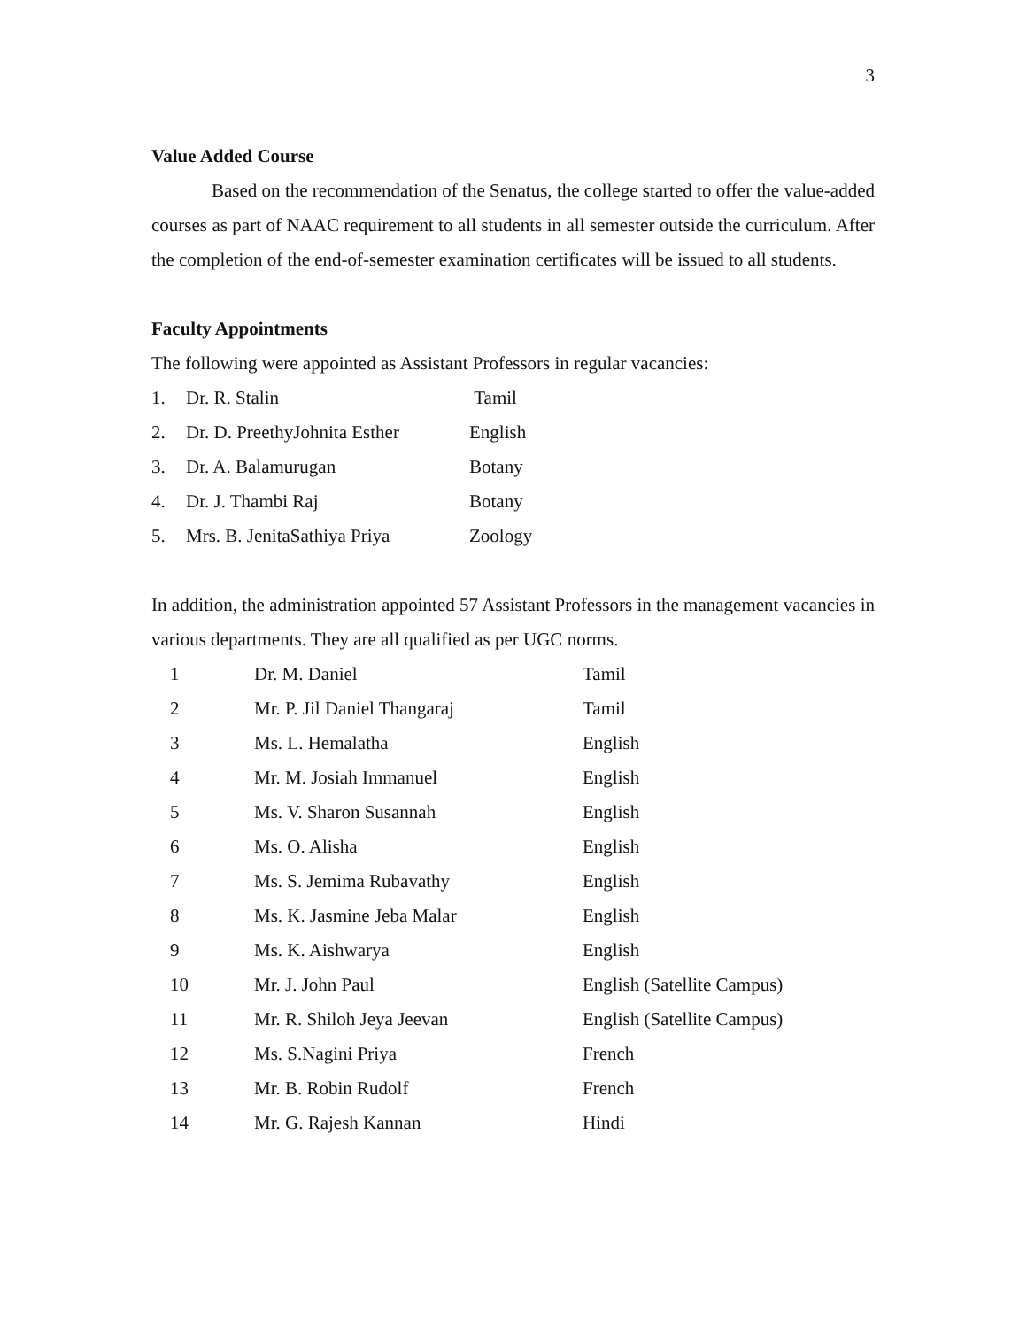3
Value Added Course
Based on the recommendation of the Senatus, the college started to offer the value-added courses as part of NAAC requirement to all students in all semester outside the curriculum. After the completion of the end-of-semester examination certificates will be issued to all students.
Faculty Appointments
The following were appointed as Assistant Professors in regular vacancies:
| 1. | Dr. R. Stalin | Tamil |
| 2. | Dr. D. PreethyJohnita Esther | English |
| 3. | Dr. A. Balamurugan | Botany |
| 4. | Dr. J. Thambi Raj | Botany |
| 5. | Mrs. B. JenitaSathiya Priya | Zoology |
In addition, the administration appointed 57 Assistant Professors in the management vacancies in various departments. They are all qualified as per UGC norms.
| 1 | Dr. M. Daniel | Tamil |
| 2 | Mr. P. Jil Daniel Thangaraj | Tamil |
| 3 | Ms. L. Hemalatha | English |
| 4 | Mr. M. Josiah Immanuel | English |
| 5 | Ms. V. Sharon Susannah | English |
| 6 | Ms. O. Alisha | English |
| 7 | Ms. S. Jemima Rubavathy | English |
| 8 | Ms. K. Jasmine Jeba Malar | English |
| 9 | Ms. K. Aishwarya | English |
| 10 | Mr. J. John Paul | English (Satellite Campus) |
| 11 | Mr. R. Shiloh Jeya Jeevan | English (Satellite Campus) |
| 12 | Ms. S.Nagini Priya | French |
| 13 | Mr. B. Robin Rudolf | French |
| 14 | Mr. G. Rajesh Kannan | Hindi |